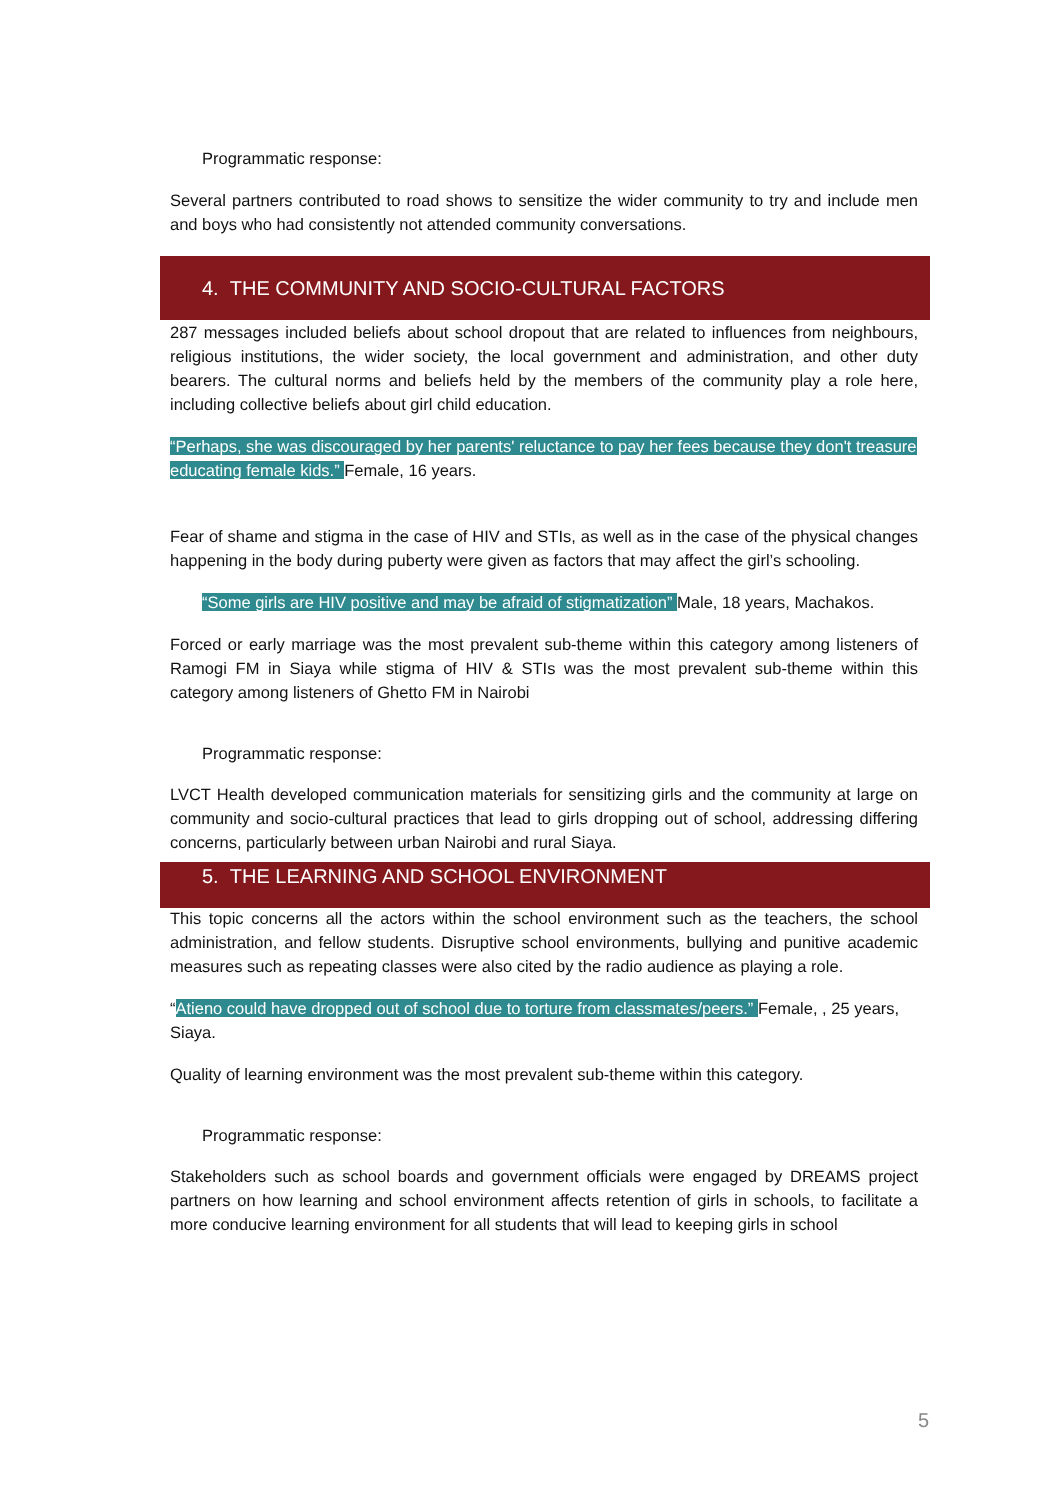Programmatic response:
Several partners contributed to road shows to sensitize the wider community to try and include men and boys who had consistently not attended community conversations.
4. THE COMMUNITY AND SOCIO-CULTURAL FACTORS
287 messages included beliefs about school dropout that are related to influences from neighbours, religious institutions, the wider society, the local government and administration, and other duty bearers. The cultural norms and beliefs held by the members of the community play a role here, including collective beliefs about girl child education.
“Perhaps, she was discouraged by her parents' reluctance to pay her fees because they don't treasure educating female kids.” Female, 16 years.
Fear of shame and stigma in the case of HIV and STIs, as well as in the case of the physical changes happening in the body during puberty were given as factors that may affect the girl’s schooling.
“Some girls are HIV positive and may be afraid of stigmatization” Male, 18 years, Machakos.
Forced or early marriage was the most prevalent sub-theme within this category among listeners of Ramogi FM in Siaya while stigma of HIV & STIs was the most prevalent sub-theme within this category among listeners of Ghetto FM in Nairobi
Programmatic response:
LVCT Health developed communication materials for sensitizing girls and the community at large on community and socio-cultural practices that lead to girls dropping out of school, addressing differing concerns, particularly between urban Nairobi and rural Siaya.
5. THE LEARNING AND SCHOOL ENVIRONMENT
This topic concerns all the actors within the school environment such as the teachers, the school administration, and fellow students. Disruptive school environments, bullying and punitive academic measures such as repeating classes were also cited by the radio audience as playing a role.
“Atieno could have dropped out of school due to torture from classmates/peers.” Female, , 25 years, Siaya.
Quality of learning environment was the most prevalent sub-theme within this category.
Programmatic response:
Stakeholders such as school boards and government officials were engaged by DREAMS project partners on how learning and school environment affects retention of girls in schools, to facilitate a more conducive learning environment for all students that will lead to keeping girls in school
5